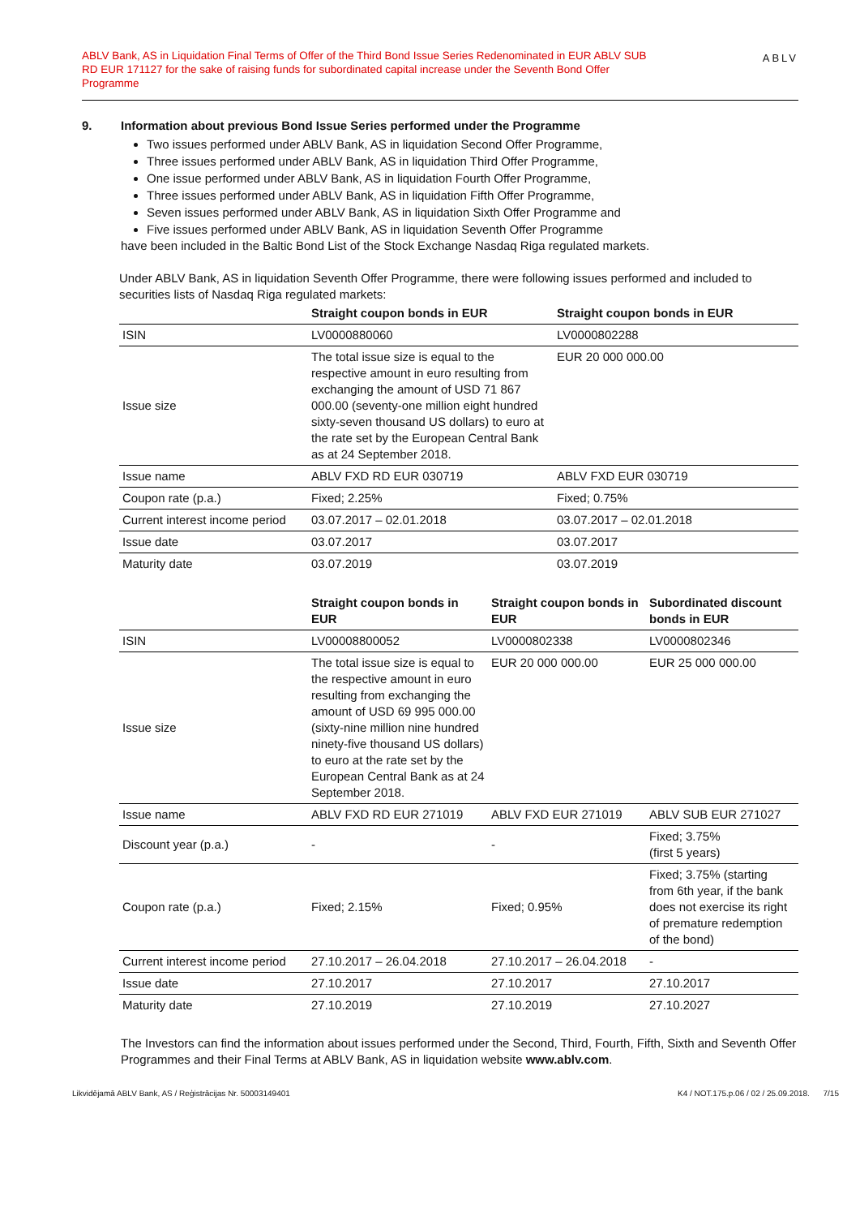ABLV Bank, AS in Liquidation Final Terms of Offer of the Third Bond Issue Series Redenominated in EUR ABLV SUB RD EUR 171127 for the sake of raising funds for subordinated capital increase under the Seventh Bond Offer Programme
ABLV
9. Information about previous Bond Issue Series performed under the Programme
Two issues performed under ABLV Bank, AS in liquidation Second Offer Programme,
Three issues performed under ABLV Bank, AS in liquidation Third Offer Programme,
One issue performed under ABLV Bank, AS in liquidation Fourth Offer Programme,
Three issues performed under ABLV Bank, AS in liquidation Fifth Offer Programme,
Seven issues performed under ABLV Bank, AS in liquidation Sixth Offer Programme and
Five issues performed under ABLV Bank, AS in liquidation Seventh Offer Programme
have been included in the Baltic Bond List of the Stock Exchange Nasdaq Riga regulated markets.
Under ABLV Bank, AS in liquidation Seventh Offer Programme, there were following issues performed and included to securities lists of Nasdaq Riga regulated markets:
| | Straight coupon bonds in EUR | Straight coupon bonds in EUR |
| --- | --- | --- |
| ISIN | LV0000880060 | LV0000802288 |
| Issue size | The total issue size is equal to the respective amount in euro resulting from exchanging the amount of USD 71 867 000.00 (seventy-one million eight hundred sixty-seven thousand US dollars) to euro at the rate set by the European Central Bank as at 24 September 2018. | EUR 20 000 000.00 |
| Issue name | ABLV FXD RD EUR 030719 | ABLV FXD EUR 030719 |
| Coupon rate (p.a.) | Fixed; 2.25% | Fixed; 0.75% |
| Current interest income period | 03.07.2017 – 02.01.2018 | 03.07.2017 – 02.01.2018 |
| Issue date | 03.07.2017 | 03.07.2017 |
| Maturity date | 03.07.2019 | 03.07.2019 |
| | Straight coupon bonds in EUR | Straight coupon bonds in EUR | Subordinated discount bonds in EUR |
| --- | --- | --- | --- |
| ISIN | LV00008800052 | LV0000802338 | LV0000802346 |
| Issue size | The total issue size is equal to the respective amount in euro resulting from exchanging the amount of USD 69 995 000.00 (sixty-nine million nine hundred ninety-five thousand US dollars) to euro at the rate set by the European Central Bank as at 24 September 2018. | EUR 20 000 000.00 | EUR 25 000 000.00 |
| Issue name | ABLV FXD RD EUR 271019 | ABLV FXD EUR 271019 | ABLV SUB EUR 271027 |
| Discount year (p.a.) | - | - | Fixed; 3.75% (first 5 years) |
| Coupon rate (p.a.) | Fixed; 2.15% | Fixed; 0.95% | Fixed; 3.75% (starting from 6th year, if the bank does not exercise its right of premature redemption of the bond) |
| Current interest income period | 27.10.2017 – 26.04.2018 | 27.10.2017 – 26.04.2018 | - |
| Issue date | 27.10.2017 | 27.10.2017 | 27.10.2017 |
| Maturity date | 27.10.2019 | 27.10.2019 | 27.10.2027 |
The Investors can find the information about issues performed under the Second, Third, Fourth, Fifth, Sixth and Seventh Offer Programmes and their Final Terms at ABLV Bank, AS in liquidation website www.ablv.com.
Likvidējamā ABLV Bank, AS / Reģistrācijas Nr. 50003149401 K4 / NOT.175.p.06 / 02 / 25.09.2018. 7/15